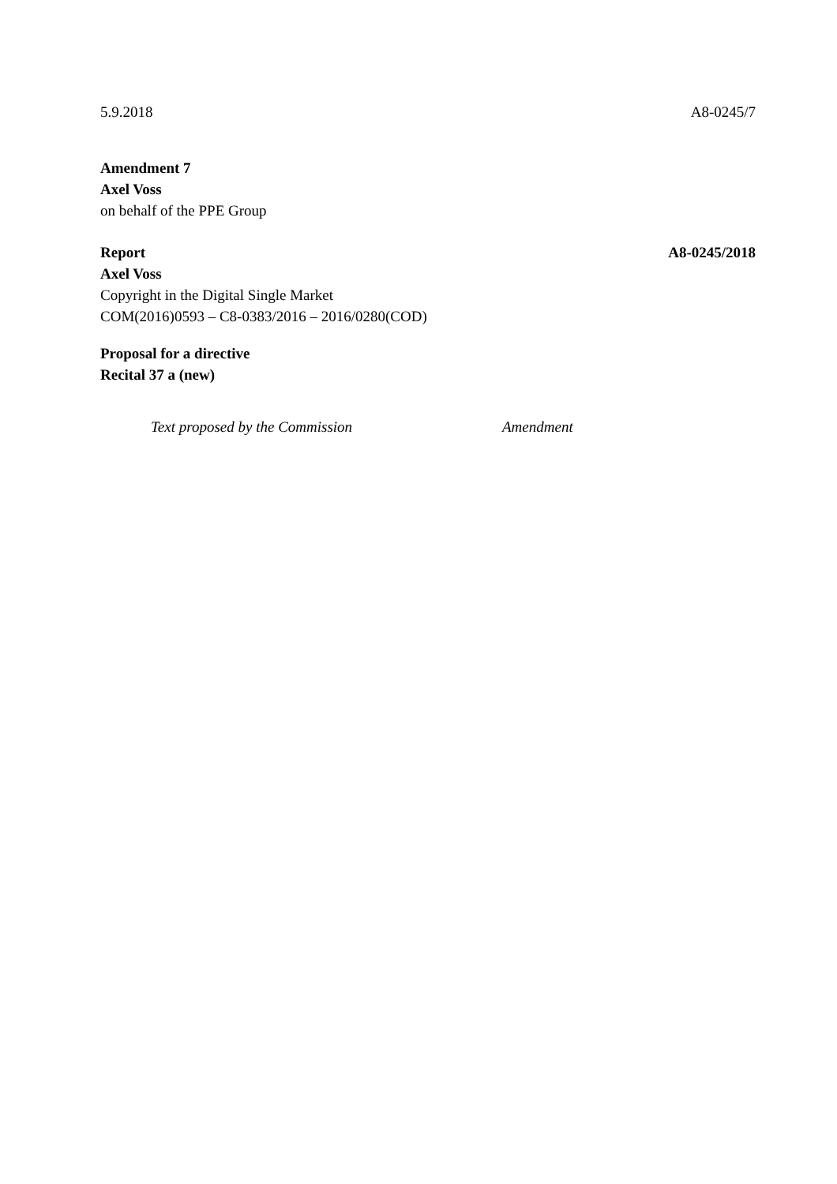5.9.2018 A8-0245/7
Amendment 7
Axel Voss
on behalf of the PPE Group
Report A8-0245/2018
Axel Voss
Copyright in the Digital Single Market
COM(2016)0593 – C8-0383/2016 – 2016/0280(COD)
Proposal for a directive
Recital 37 a (new)
| Text proposed by the Commission | Amendment |
| --- | --- |